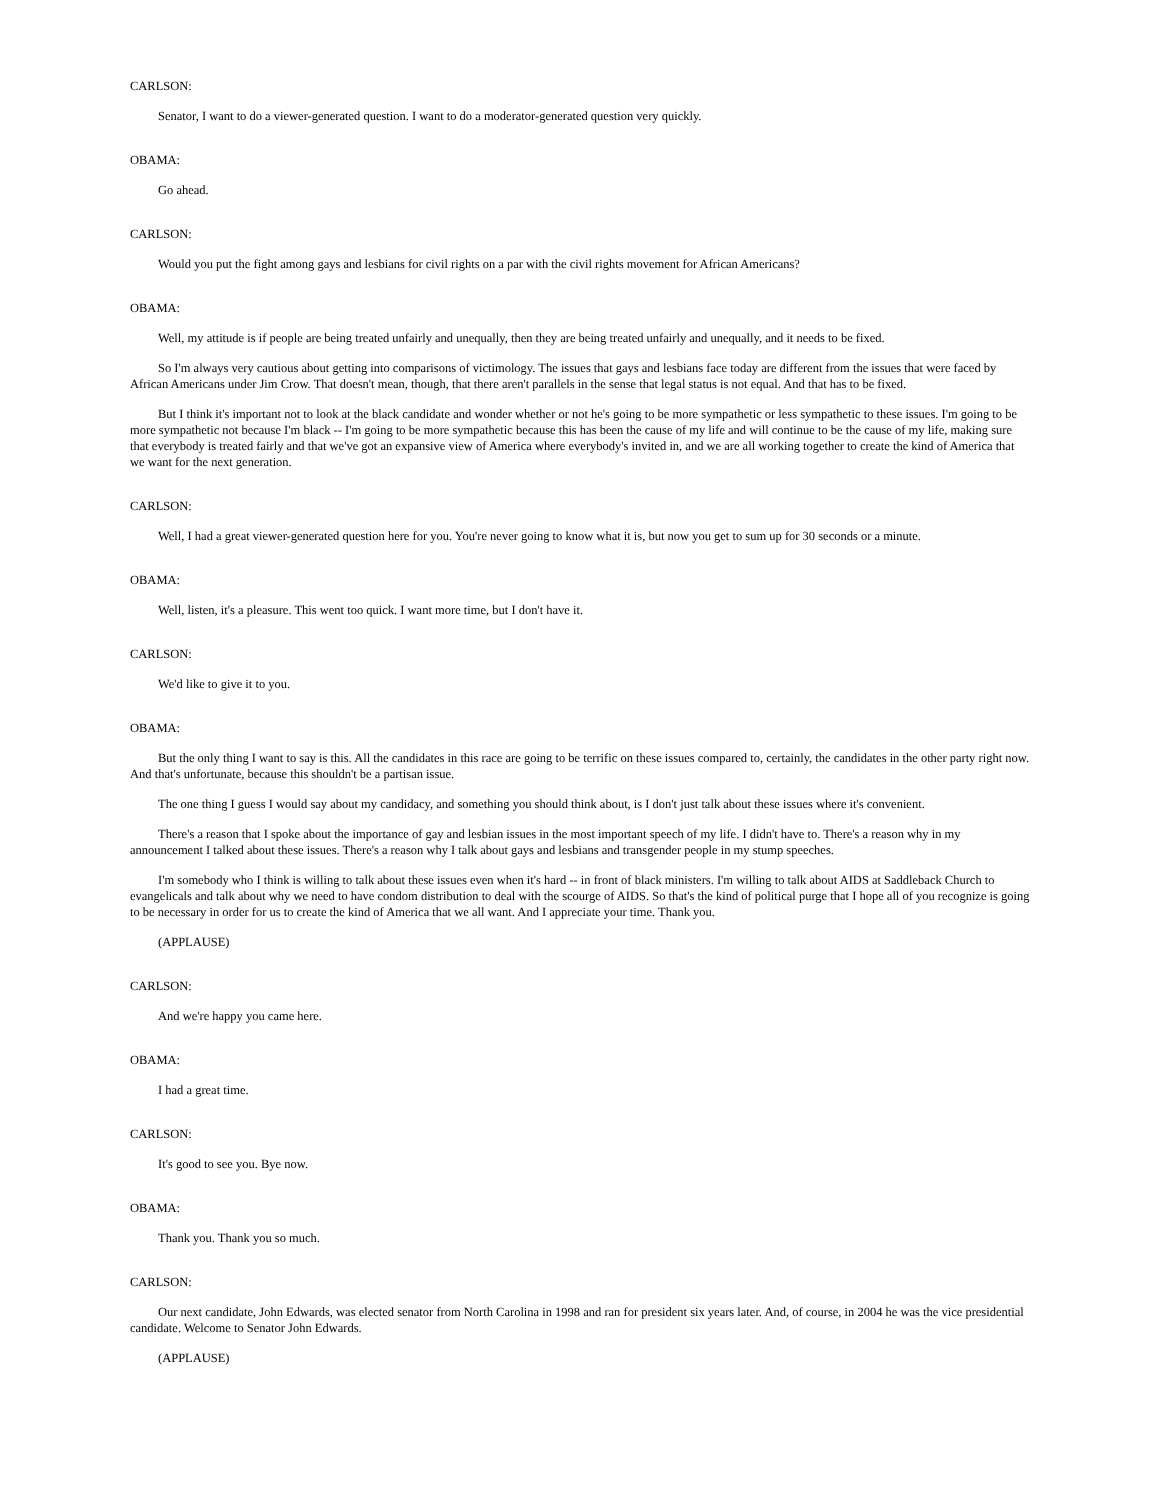CARLSON:
Senator, I want to do a viewer-generated question. I want to do a moderator-generated question very quickly.
OBAMA:
Go ahead.
CARLSON:
Would you put the fight among gays and lesbians for civil rights on a par with the civil rights movement for African Americans?
OBAMA:
Well, my attitude is if people are being treated unfairly and unequally, then they are being treated unfairly and unequally, and it needs to be fixed.
So I'm always very cautious about getting into comparisons of victimology. The issues that gays and lesbians face today are different from the issues that were faced by African Americans under Jim Crow. That doesn't mean, though, that there aren't parallels in the sense that legal status is not equal. And that has to be fixed.
But I think it's important not to look at the black candidate and wonder whether or not he's going to be more sympathetic or less sympathetic to these issues. I'm going to be more sympathetic not because I'm black -- I'm going to be more sympathetic because this has been the cause of my life and will continue to be the cause of my life, making sure that everybody is treated fairly and that we've got an expansive view of America where everybody's invited in, and we are all working together to create the kind of America that we want for the next generation.
CARLSON:
Well, I had a great viewer-generated question here for you. You're never going to know what it is, but now you get to sum up for 30 seconds or a minute.
OBAMA:
Well, listen, it's a pleasure. This went too quick. I want more time, but I don't have it.
CARLSON:
We'd like to give it to you.
OBAMA:
But the only thing I want to say is this. All the candidates in this race are going to be terrific on these issues compared to, certainly, the candidates in the other party right now. And that's unfortunate, because this shouldn't be a partisan issue.
The one thing I guess I would say about my candidacy, and something you should think about, is I don't just talk about these issues where it's convenient.
There's a reason that I spoke about the importance of gay and lesbian issues in the most important speech of my life. I didn't have to. There's a reason why in my announcement I talked about these issues. There's a reason why I talk about gays and lesbians and transgender people in my stump speeches.
I'm somebody who I think is willing to talk about these issues even when it's hard -- in front of black ministers. I'm willing to talk about AIDS at Saddleback Church to evangelicals and talk about why we need to have condom distribution to deal with the scourge of AIDS. So that's the kind of political purge that I hope all of you recognize is going to be necessary in order for us to create the kind of America that we all want. And I appreciate your time. Thank you.
(APPLAUSE)
CARLSON:
And we're happy you came here.
OBAMA:
I had a great time.
CARLSON:
It's good to see you. Bye now.
OBAMA:
Thank you. Thank you so much.
CARLSON:
Our next candidate, John Edwards, was elected senator from North Carolina in 1998 and ran for president six years later. And, of course, in 2004 he was the vice presidential candidate. Welcome to Senator John Edwards.
(APPLAUSE)